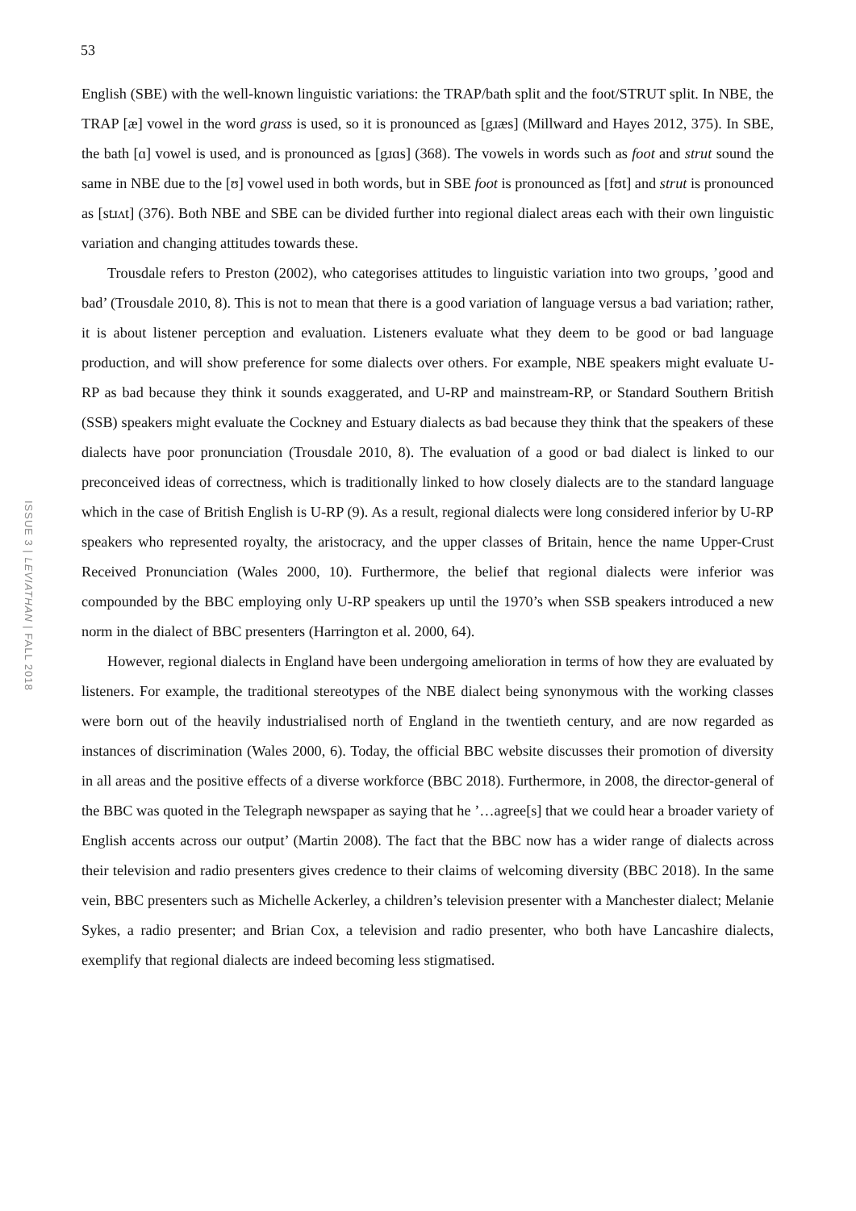53
ISSUE 3 | LEVIATHAN | FALL 2018
English (SBE) with the well-known linguistic variations: the TRAP/bath split and the foot/STRUT split. In NBE, the TRAP [æ] vowel in the word grass is used, so it is pronounced as [gɹæs] (Millward and Hayes 2012, 375). In SBE, the bath [ɑ] vowel is used, and is pronounced as [gɹɑs] (368). The vowels in words such as foot and strut sound the same in NBE due to the [ʊ] vowel used in both words, but in SBE foot is pronounced as [fʊt] and strut is pronounced as [stɹʌt] (376). Both NBE and SBE can be divided further into regional dialect areas each with their own linguistic variation and changing attitudes towards these.
Trousdale refers to Preston (2002), who categorises attitudes to linguistic variation into two groups, ’good and bad’ (Trousdale 2010, 8). This is not to mean that there is a good variation of language versus a bad variation; rather, it is about listener perception and evaluation. Listeners evaluate what they deem to be good or bad language production, and will show preference for some dialects over others. For example, NBE speakers might evaluate U-RP as bad because they think it sounds exaggerated, and U-RP and mainstream-RP, or Standard Southern British (SSB) speakers might evaluate the Cockney and Estuary dialects as bad because they think that the speakers of these dialects have poor pronunciation (Trousdale 2010, 8). The evaluation of a good or bad dialect is linked to our preconceived ideas of correctness, which is traditionally linked to how closely dialects are to the standard language which in the case of British English is U-RP (9). As a result, regional dialects were long considered inferior by U-RP speakers who represented royalty, the aristocracy, and the upper classes of Britain, hence the name Upper-Crust Received Pronunciation (Wales 2000, 10). Furthermore, the belief that regional dialects were inferior was compounded by the BBC employing only U-RP speakers up until the 1970’s when SSB speakers introduced a new norm in the dialect of BBC presenters (Harrington et al. 2000, 64).
However, regional dialects in England have been undergoing amelioration in terms of how they are evaluated by listeners. For example, the traditional stereotypes of the NBE dialect being synonymous with the working classes were born out of the heavily industrialised north of England in the twentieth century, and are now regarded as instances of discrimination (Wales 2000, 6). Today, the official BBC website discusses their promotion of diversity in all areas and the positive effects of a diverse workforce (BBC 2018). Furthermore, in 2008, the director-general of the BBC was quoted in the Telegraph newspaper as saying that he ’…agree[s] that we could hear a broader variety of English accents across our output’ (Martin 2008). The fact that the BBC now has a wider range of dialects across their television and radio presenters gives credence to their claims of welcoming diversity (BBC 2018). In the same vein, BBC presenters such as Michelle Ackerley, a children’s television presenter with a Manchester dialect; Melanie Sykes, a radio presenter; and Brian Cox, a television and radio presenter, who both have Lancashire dialects, exemplify that regional dialects are indeed becoming less stigmatised.